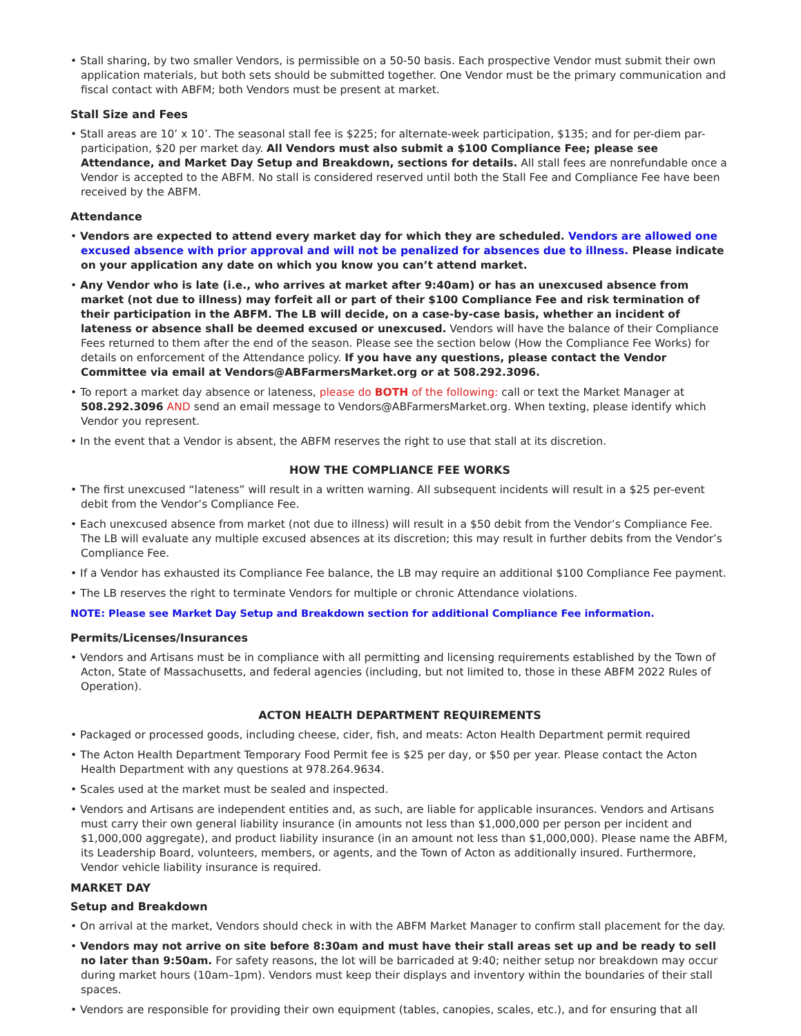• Stall sharing, by two smaller Vendors, is permissible on a 50-50 basis. Each prospective Vendor must submit their own application materials, but both sets should be submitted together. One Vendor must be the primary communication and fiscal contact with ABFM; both Vendors must be present at market.
Stall Size and Fees
• Stall areas are 10’ x 10’. The seasonal stall fee is $225; for alternate-week participation, $135; and for per-diem par-participation, $20 per market day. All Vendors must also submit a $100 Compliance Fee; please see Attendance, and Market Day Setup and Breakdown, sections for details. All stall fees are nonrefundable once a Vendor is accepted to the ABFM. No stall is considered reserved until both the Stall Fee and Compliance Fee have been received by the ABFM.
Attendance
• Vendors are expected to attend every market day for which they are scheduled. Vendors are allowed one excused absence with prior approval and will not be penalized for absences due to illness. Please indicate on your application any date on which you know you can’t attend market.
• Any Vendor who is late (i.e., who arrives at market after 9:40am) or has an unexcused absence from market (not due to illness) may forfeit all or part of their $100 Compliance Fee and risk termination of their participation in the ABFM. The LB will decide, on a case-by-case basis, whether an incident of lateness or absence shall be deemed excused or unexcused. Vendors will have the balance of their Compliance Fees returned to them after the end of the season. Please see the section below (How the Compliance Fee Works) for details on enforcement of the Attendance policy. If you have any questions, please contact the Vendor Committee via email at Vendors@ABFarmersMarket.org or at 508.292.3096.
• To report a market day absence or lateness, please do BOTH of the following: call or text the Market Manager at 508.292.3096 AND send an email message to Vendors@ABFarmersMarket.org. When texting, please identify which Vendor you represent.
• In the event that a Vendor is absent, the ABFM reserves the right to use that stall at its discretion.
HOW THE COMPLIANCE FEE WORKS
• The first unexcused “lateness” will result in a written warning. All subsequent incidents will result in a $25 per-event debit from the Vendor’s Compliance Fee.
• Each unexcused absence from market (not due to illness) will result in a $50 debit from the Vendor’s Compliance Fee. The LB will evaluate any multiple excused absences at its discretion; this may result in further debits from the Vendor’s Compliance Fee.
• If a Vendor has exhausted its Compliance Fee balance, the LB may require an additional $100 Compliance Fee payment.
• The LB reserves the right to terminate Vendors for multiple or chronic Attendance violations.
NOTE: Please see Market Day Setup and Breakdown section for additional Compliance Fee information.
Permits/Licenses/Insurances
• Vendors and Artisans must be in compliance with all permitting and licensing requirements established by the Town of Acton, State of Massachusetts, and federal agencies (including, but not limited to, those in these ABFM 2022 Rules of Operation).
ACTON HEALTH DEPARTMENT REQUIREMENTS
• Packaged or processed goods, including cheese, cider, fish, and meats: Acton Health Department permit required
• The Acton Health Department Temporary Food Permit fee is $25 per day, or $50 per year. Please contact the Acton Health Department with any questions at 978.264.9634.
• Scales used at the market must be sealed and inspected.
• Vendors and Artisans are independent entities and, as such, are liable for applicable insurances. Vendors and Artisans must carry their own general liability insurance (in amounts not less than $1,000,000 per person per incident and $1,000,000 aggregate), and product liability insurance (in an amount not less than $1,000,000). Please name the ABFM, its Leadership Board, volunteers, members, or agents, and the Town of Acton as additionally insured. Furthermore, Vendor vehicle liability insurance is required.
MARKET DAY
Setup and Breakdown
• On arrival at the market, Vendors should check in with the ABFM Market Manager to confirm stall placement for the day.
• Vendors may not arrive on site before 8:30am and must have their stall areas set up and be ready to sell no later than 9:50am. For safety reasons, the lot will be barricaded at 9:40; neither setup nor breakdown may occur during market hours (10am–1pm). Vendors must keep their displays and inventory within the boundaries of their stall spaces.
• Vendors are responsible for providing their own equipment (tables, canopies, scales, etc.), and for ensuring that all